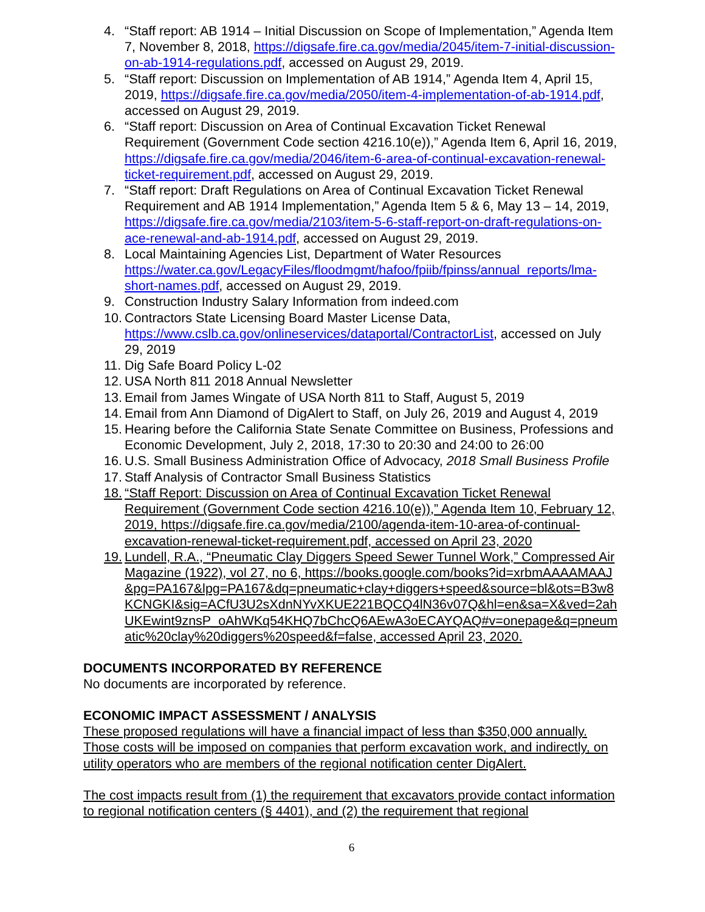4. “Staff report: AB 1914 – Initial Discussion on Scope of Implementation,” Agenda Item 7, November 8, 2018, https://digsafe.fire.ca.gov/media/2045/item-7-initial-discussion-on-ab-1914-regulations.pdf, accessed on August 29, 2019.
5. “Staff report: Discussion on Implementation of AB 1914,” Agenda Item 4, April 15, 2019, https://digsafe.fire.ca.gov/media/2050/item-4-implementation-of-ab-1914.pdf, accessed on August 29, 2019.
6. “Staff report: Discussion on Area of Continual Excavation Ticket Renewal Requirement (Government Code section 4216.10(e)),” Agenda Item 6, April 16, 2019, https://digsafe.fire.ca.gov/media/2046/item-6-area-of-continual-excavation-renewal-ticket-requirement.pdf, accessed on August 29, 2019.
7. “Staff report: Draft Regulations on Area of Continual Excavation Ticket Renewal Requirement and AB 1914 Implementation,” Agenda Item 5 & 6, May 13 – 14, 2019, https://digsafe.fire.ca.gov/media/2103/item-5-6-staff-report-on-draft-regulations-on-ace-renewal-and-ab-1914.pdf, accessed on August 29, 2019.
8. Local Maintaining Agencies List, Department of Water Resources https://water.ca.gov/LegacyFiles/floodmgmt/hafoo/fpiib/fpinss/annual_reports/lma-short-names.pdf, accessed on August 29, 2019.
9. Construction Industry Salary Information from indeed.com
10. Contractors State Licensing Board Master License Data, https://www.cslb.ca.gov/onlineservices/dataportal/ContractorList, accessed on July 29, 2019
11. Dig Safe Board Policy L-02
12. USA North 811 2018 Annual Newsletter
13. Email from James Wingate of USA North 811 to Staff, August 5, 2019
14. Email from Ann Diamond of DigAlert to Staff, on July 26, 2019 and August 4, 2019
15. Hearing before the California State Senate Committee on Business, Professions and Economic Development, July 2, 2018, 17:30 to 20:30 and 24:00 to 26:00
16. U.S. Small Business Administration Office of Advocacy, 2018 Small Business Profile
17. Staff Analysis of Contractor Small Business Statistics
18. “Staff Report: Discussion on Area of Continual Excavation Ticket Renewal Requirement (Government Code section 4216.10(e)),” Agenda Item 10, February 12, 2019, https://digsafe.fire.ca.gov/media/2100/agenda-item-10-area-of-continual-excavation-renewal-ticket-requirement.pdf, accessed on April 23, 2020
19. Lundell, R.A., “Pneumatic Clay Diggers Speed Sewer Tunnel Work,” Compressed Air Magazine (1922), vol 27, no 6, https://books.google.com/books?id=xrbmAAAAMAAJ&pg=PA167&lpg=PA167&dq=pneumatic+clay+diggers+speed&source=bl&ots=B3w8KCNGKI&sig=ACfU3U2sXdnNYvXKUE221BQCQ4lN36v07Q&hl=en&sa=X&ved=2ahUKEwint9znsP_oAhWKq54KHQ7bChcQ6AEwA3oECAYQAQ#v=onepage&q=pneumatic%20clay%20diggers%20speed&f=false, accessed April 23, 2020.
DOCUMENTS INCORPORATED BY REFERENCE
No documents are incorporated by reference.
ECONOMIC IMPACT ASSESSMENT / ANALYSIS
These proposed regulations will have a financial impact of less than $350,000 annually. Those costs will be imposed on companies that perform excavation work, and indirectly, on utility operators who are members of the regional notification center DigAlert.
The cost impacts result from (1) the requirement that excavators provide contact information to regional notification centers (§ 4401), and (2) the requirement that regional
6